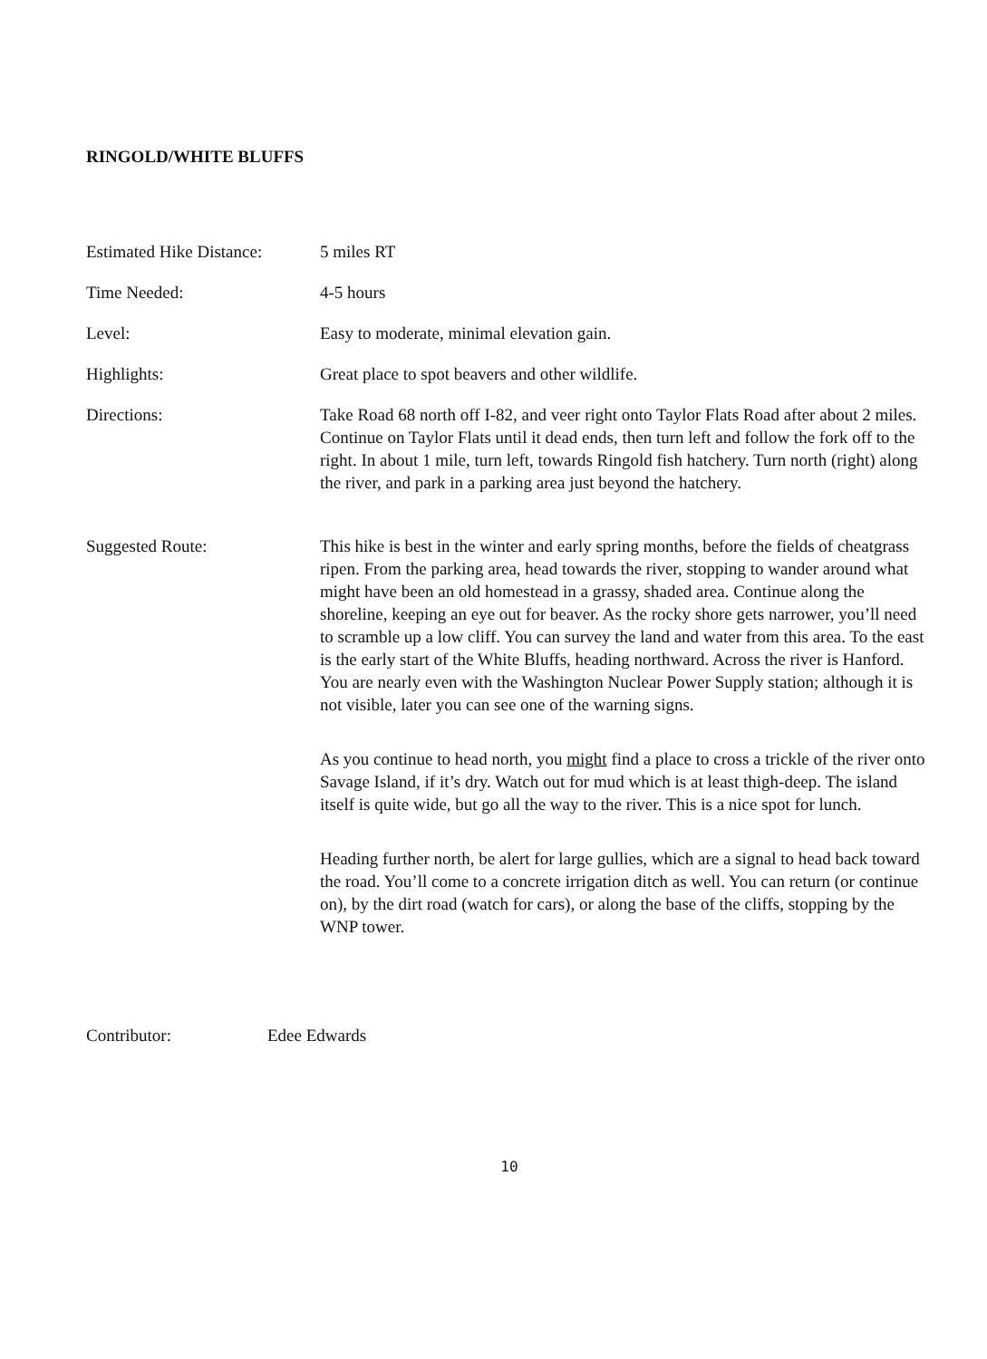RINGOLD/WHITE BLUFFS
Estimated Hike Distance:
5 miles RT
Time Needed: 4-5 hours
Level: Easy to moderate, minimal elevation gain.
Highlights: Great place to spot beavers and other wildlife.
Directions: Take Road 68 north off I-82, and veer right onto Taylor Flats Road after about 2 miles. Continue on Taylor Flats until it dead ends, then turn left and follow the fork off to the right. In about 1 mile, turn left, towards Ringold fish hatchery. Turn north (right) along the river, and park in a parking area just beyond the hatchery.
Suggested Route: This hike is best in the winter and early spring months, before the fields of cheatgrass ripen. From the parking area, head towards the river, stopping to wander around what might have been an old homestead in a grassy, shaded area. Continue along the shoreline, keeping an eye out for beaver. As the rocky shore gets narrower, you’ll need to scramble up a low cliff. You can survey the land and water from this area. To the east is the early start of the White Bluffs, heading northward. Across the river is Hanford. You are nearly even with the Washington Nuclear Power Supply station; although it is not visible, later you can see one of the warning signs.
As you continue to head north, you might find a place to cross a trickle of the river onto Savage Island, if it’s dry. Watch out for mud which is at least thigh-deep. The island itself is quite wide, but go all the way to the river. This is a nice spot for lunch.
Heading further north, be alert for large gullies, which are a signal to head back toward the road. You’ll come to a concrete irrigation ditch as well. You can return (or continue on), by the dirt road (watch for cars), or along the base of the cliffs, stopping by the WNP tower.
Contributor: Edee Edwards
10